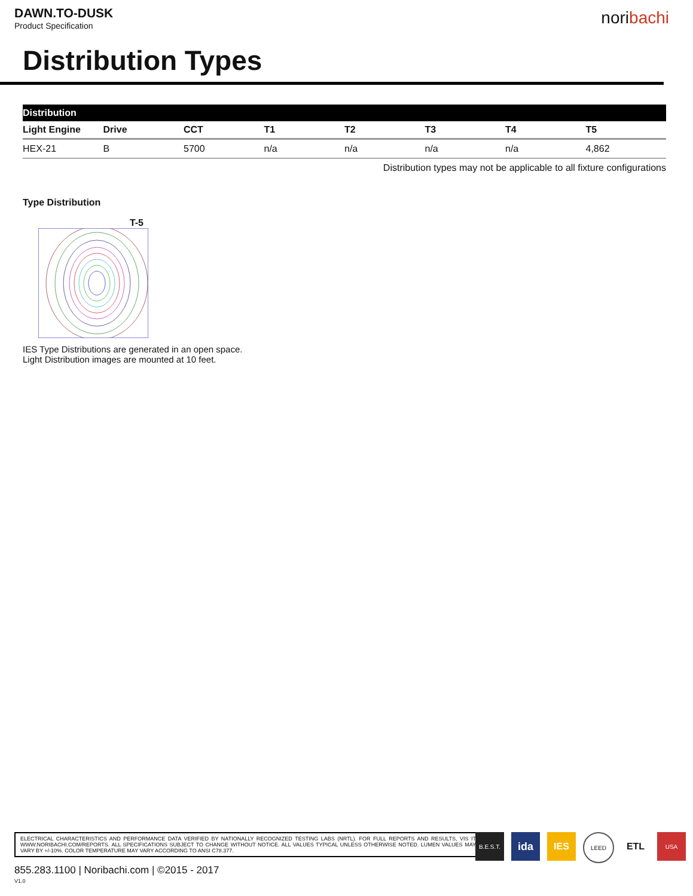DAWN.TO-DUSK
Product Specification
noribachi
Distribution Types
| Distribution | | | | | | | |
| --- | --- | --- | --- | --- | --- | --- | --- |
| Light Engine | Drive | CCT | T1 | T2 | T3 | T4 | T5 |
| HEX-21 | B | 5700 | n/a | n/a | n/a | n/a | 4,862 |
Distribution types may not be applicable to all fixture configurations
Type Distribution
T-5
IES Type Distributions are generated in an open space.
Light Distribution images are mounted at 10 feet.
ELECTRICAL CHARACTERISTICS AND PERFORMANCE DATA VERIFIED BY NATIONALLY RECOGNIZED TESTING LABS (NRTL). FOR FULL REPORTS AND RESULTS, VIS IT WWW.NORIBACHI.COM/REPORTS. ALL SPECIFICATIONS SUBJECT TO CHANGE WITHOUT NOTICE. ALL VALUES TYPICAL UNLESS OTHERWISE NOTED. LUMEN VALUES MAY VARY BY +/-10%. COLOR TEMPERATURE MAY VARY ACCORDING TO ANSI C78.377.
B.E.S.T.
ida IES
LEED
ETL
USA
855.283.1100 | Noribachi.com | ©2015 - 2017
V1.0